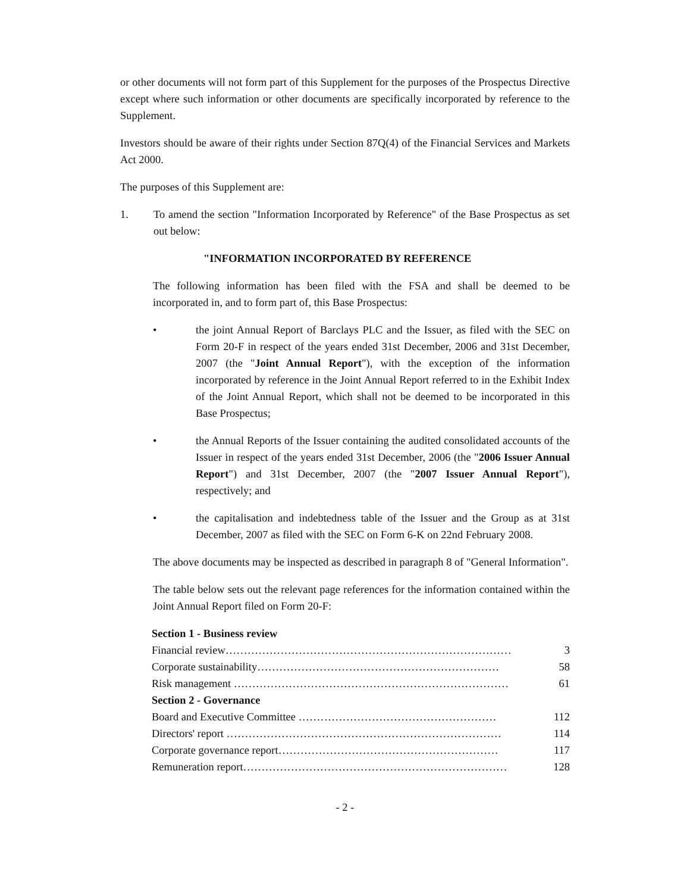or other documents will not form part of this Supplement for the purposes of the Prospectus Directive except where such information or other documents are specifically incorporated by reference to the Supplement.
Investors should be aware of their rights under Section 87Q(4) of the Financial Services and Markets Act 2000.
The purposes of this Supplement are:
1. To amend the section "Information Incorporated by Reference" of the Base Prospectus as set out below:
"INFORMATION INCORPORATED BY REFERENCE
The following information has been filed with the FSA and shall be deemed to be incorporated in, and to form part of, this Base Prospectus:
• the joint Annual Report of Barclays PLC and the Issuer, as filed with the SEC on Form 20-F in respect of the years ended 31st December, 2006 and 31st December, 2007 (the "Joint Annual Report"), with the exception of the information incorporated by reference in the Joint Annual Report referred to in the Exhibit Index of the Joint Annual Report, which shall not be deemed to be incorporated in this Base Prospectus;
• the Annual Reports of the Issuer containing the audited consolidated accounts of the Issuer in respect of the years ended 31st December, 2006 (the "2006 Issuer Annual Report") and 31st December, 2007 (the "2007 Issuer Annual Report"), respectively; and
• the capitalisation and indebtedness table of the Issuer and the Group as at 31st December, 2007 as filed with the SEC on Form 6-K on 22nd February 2008.
The above documents may be inspected as described in paragraph 8 of "General Information".
The table below sets out the relevant page references for the information contained within the Joint Annual Report filed on Form 20-F:
| Section 1 - Business review | |
| Financial review…………………………………………………………………… | 3 |
| Corporate sustainability………………………………………………………… | 58 |
| Risk management ………………………………………………………………… | 61 |
| Section 2 - Governance | |
| Board and Executive Committee ……………………………………………… | 112 |
| Directors' report ………………………………………………………………… | 114 |
| Corporate governance report…………………………………………………… | 117 |
| Remuneration report……………………………………………………………… | 128 |
- 2 -